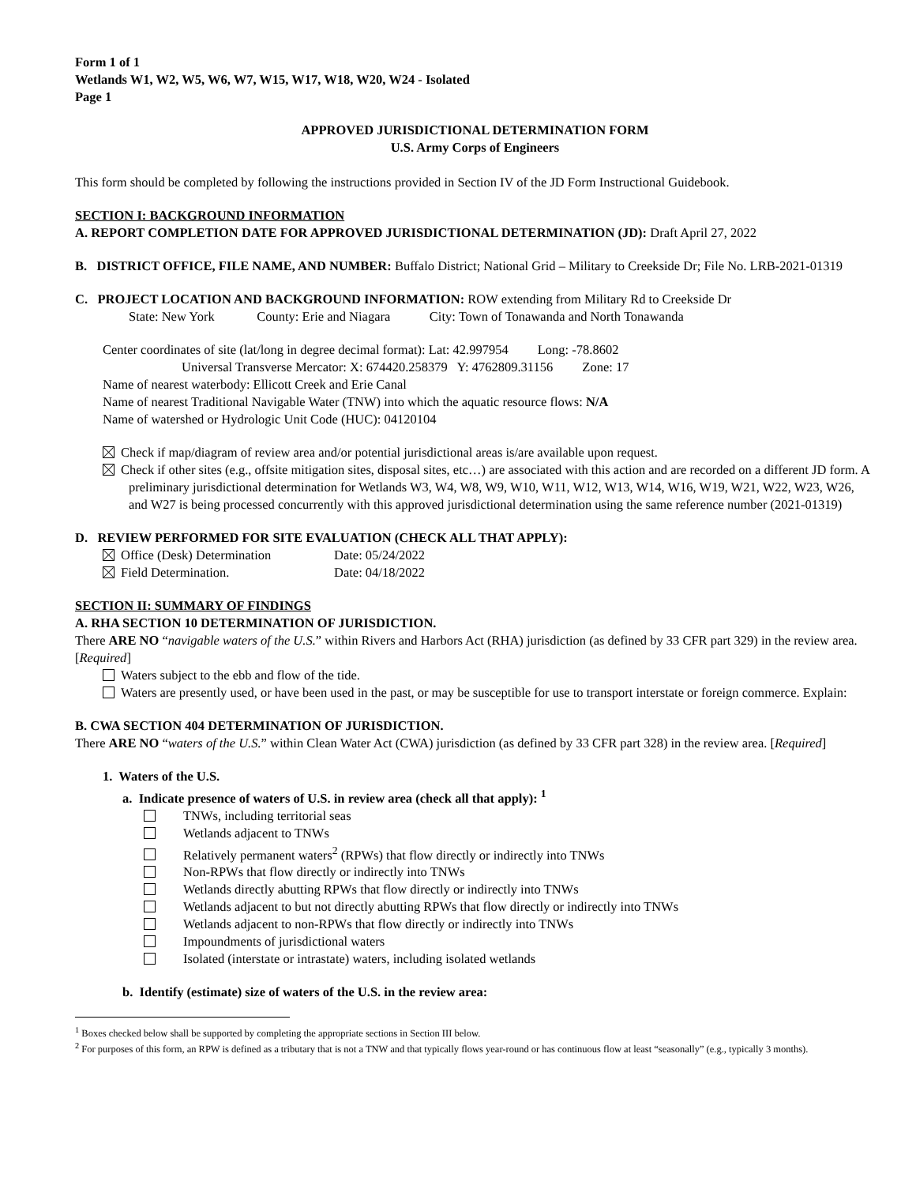Form 1 of 1
Wetlands W1, W2, W5, W6, W7, W15, W17, W18, W20, W24 - Isolated
Page 1
APPROVED JURISDICTIONAL DETERMINATION FORM
U.S. Army Corps of Engineers
This form should be completed by following the instructions provided in Section IV of the JD Form Instructional Guidebook.
SECTION I: BACKGROUND INFORMATION
A. REPORT COMPLETION DATE FOR APPROVED JURISDICTIONAL DETERMINATION (JD): Draft April 27, 2022
B. DISTRICT OFFICE, FILE NAME, AND NUMBER: Buffalo District; National Grid – Military to Creekside Dr; File No. LRB-2021-01319
C. PROJECT LOCATION AND BACKGROUND INFORMATION: ROW extending from Military Rd to Creekside Dr
State: New York County: Erie and Niagara City: Town of Tonawanda and North Tonawanda
Center coordinates of site (lat/long in degree decimal format): Lat: 42.997954 Long: -78.8602
Universal Transverse Mercator: X: 674420.258379 Y: 4762809.31156 Zone: 17
Name of nearest waterbody: Ellicott Creek and Erie Canal
Name of nearest Traditional Navigable Water (TNW) into which the aquatic resource flows: N/A
Name of watershed or Hydrologic Unit Code (HUC): 04120104
Check if map/diagram of review area and/or potential jurisdictional areas is/are available upon request.
Check if other sites (e.g., offsite mitigation sites, disposal sites, etc…) are associated with this action and are recorded on a different JD form. A preliminary jurisdictional determination for Wetlands W3, W4, W8, W9, W10, W11, W12, W13, W14, W16, W19, W21, W22, W23, W26, and W27 is being processed concurrently with this approved jurisdictional determination using the same reference number (2021-01319)
D. REVIEW PERFORMED FOR SITE EVALUATION (CHECK ALL THAT APPLY):
Office (Desk) Determination Date: 05/24/2022
Field Determination. Date: 04/18/2022
SECTION II: SUMMARY OF FINDINGS
A. RHA SECTION 10 DETERMINATION OF JURISDICTION.
There ARE NO “navigable waters of the U.S.” within Rivers and Harbors Act (RHA) jurisdiction (as defined by 33 CFR part 329) in the review area. [Required]
Waters subject to the ebb and flow of the tide.
Waters are presently used, or have been used in the past, or may be susceptible for use to transport interstate or foreign commerce. Explain:
B. CWA SECTION 404 DETERMINATION OF JURISDICTION.
There ARE NO “waters of the U.S.” within Clean Water Act (CWA) jurisdiction (as defined by 33 CFR part 328) in the review area. [Required]
1. Waters of the U.S.
a. Indicate presence of waters of U.S. in review area (check all that apply): <sup>1</sup>
TNWs, including territorial seas
Wetlands adjacent to TNWs
Relatively permanent waters<sup>2</sup> (RPWs) that flow directly or indirectly into TNWs
Non-RPWs that flow directly or indirectly into TNWs
Wetlands directly abutting RPWs that flow directly or indirectly into TNWs
Wetlands adjacent to but not directly abutting RPWs that flow directly or indirectly into TNWs
Wetlands adjacent to non-RPWs that flow directly or indirectly into TNWs
Impoundments of jurisdictional waters
Isolated (interstate or intrastate) waters, including isolated wetlands
b. Identify (estimate) size of waters of the U.S. in the review area:
<sup>1</sup> Boxes checked below shall be supported by completing the appropriate sections in Section III below.
<sup>2</sup> For purposes of this form, an RPW is defined as a tributary that is not a TNW and that typically flows year-round or has continuous flow at least “seasonally” (e.g., typically 3 months).